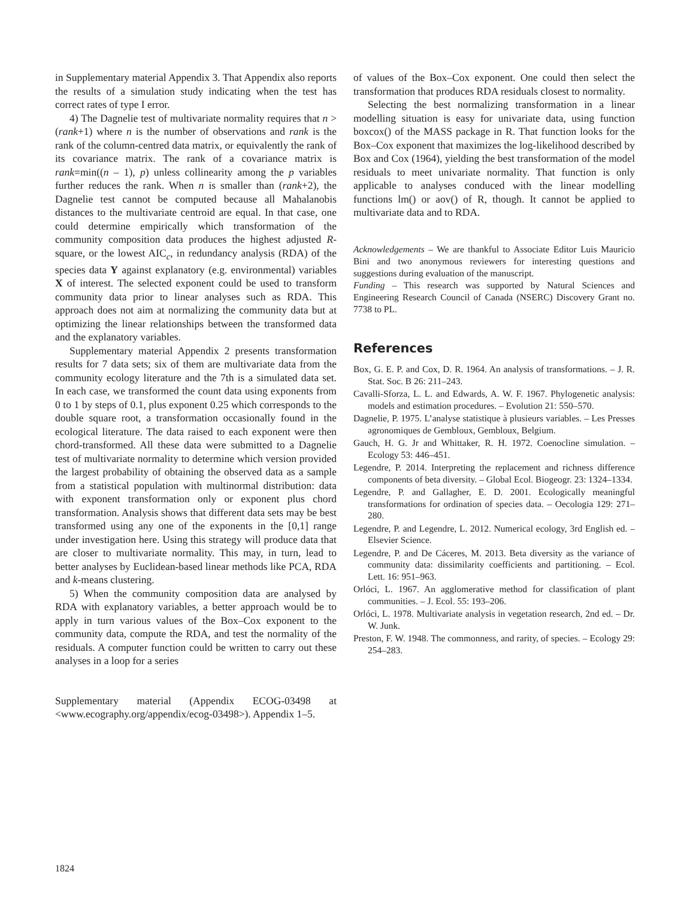in Supplementary material Appendix 3. That Appendix also reports the results of a simulation study indicating when the test has correct rates of type I error.
4) The Dagnelie test of multivariate normality requires that n > (rank+1) where n is the number of observations and rank is the rank of the column-centred data matrix, or equivalently the rank of its covariance matrix. The rank of a covariance matrix is rank=min((n – 1), p) unless collinearity among the p variables further reduces the rank. When n is smaller than (rank+2), the Dagnelie test cannot be computed because all Mahalanobis distances to the multivariate centroid are equal. In that case, one could determine empirically which transformation of the community composition data produces the highest adjusted R-square, or the lowest AIC<sub>c</sub>, in redundancy analysis (RDA) of the species data Y against explanatory (e.g. environmental) variables X of interest. The selected exponent could be used to transform community data prior to linear analyses such as RDA. This approach does not aim at normalizing the community data but at optimizing the linear relationships between the transformed data and the explanatory variables.
Supplementary material Appendix 2 presents transformation results for 7 data sets; six of them are multivariate data from the community ecology literature and the 7th is a simulated data set. In each case, we transformed the count data using exponents from 0 to 1 by steps of 0.1, plus exponent 0.25 which corresponds to the double square root, a transformation occasionally found in the ecological literature. The data raised to each exponent were then chord-transformed. All these data were submitted to a Dagnelie test of multivariate normality to determine which version provided the largest probability of obtaining the observed data as a sample from a statistical population with multinormal distribution: data with exponent transformation only or exponent plus chord transformation. Analysis shows that different data sets may be best transformed using any one of the exponents in the [0,1] range under investigation here. Using this strategy will produce data that are closer to multivariate normality. This may, in turn, lead to better analyses by Euclidean-based linear methods like PCA, RDA and k-means clustering.
5) When the community composition data are analysed by RDA with explanatory variables, a better approach would be to apply in turn various values of the Box–Cox exponent to the community data, compute the RDA, and test the normality of the residuals. A computer function could be written to carry out these analyses in a loop for a series
Supplementary material (Appendix ECOG-03498 at <www.ecography.org/appendix/ecog-03498>). Appendix 1–5.
of values of the Box–Cox exponent. One could then select the transformation that produces RDA residuals closest to normality.
Selecting the best normalizing transformation in a linear modelling situation is easy for univariate data, using function boxcox() of the MASS package in R. That function looks for the Box–Cox exponent that maximizes the log-likelihood described by Box and Cox (1964), yielding the best transformation of the model residuals to meet univariate normality. That function is only applicable to analyses conduced with the linear modelling functions lm() or aov() of R, though. It cannot be applied to multivariate data and to RDA.
Acknowledgements – We are thankful to Associate Editor Luis Mauricio Bini and two anonymous reviewers for interesting questions and suggestions during evaluation of the manuscript.
Funding – This research was supported by Natural Sciences and Engineering Research Council of Canada (NSERC) Discovery Grant no. 7738 to PL.
References
Box, G. E. P. and Cox, D. R. 1964. An analysis of transformations. – J. R. Stat. Soc. B 26: 211–243.
Cavalli-Sforza, L. L. and Edwards, A. W. F. 1967. Phylogenetic analysis: models and estimation procedures. – Evolution 21: 550–570.
Dagnelie, P. 1975. L’analyse statistique à plusieurs variables. – Les Presses agronomiques de Gembloux, Gembloux, Belgium.
Gauch, H. G. Jr and Whittaker, R. H. 1972. Coenocline simulation. – Ecology 53: 446–451.
Legendre, P. 2014. Interpreting the replacement and richness difference components of beta diversity. – Global Ecol. Biogeogr. 23: 1324–1334.
Legendre, P. and Gallagher, E. D. 2001. Ecologically meaningful transformations for ordination of species data. – Oecologia 129: 271–280.
Legendre, P. and Legendre, L. 2012. Numerical ecology, 3rd English ed. – Elsevier Science.
Legendre, P. and De Cáceres, M. 2013. Beta diversity as the variance of community data: dissimilarity coefficients and partitioning. – Ecol. Lett. 16: 951–963.
Orlóci, L. 1967. An agglomerative method for classification of plant communities. – J. Ecol. 55: 193–206.
Orlóci, L. 1978. Multivariate analysis in vegetation research, 2nd ed. – Dr. W. Junk.
Preston, F. W. 1948. The commonness, and rarity, of species. – Ecology 29: 254–283.
1824